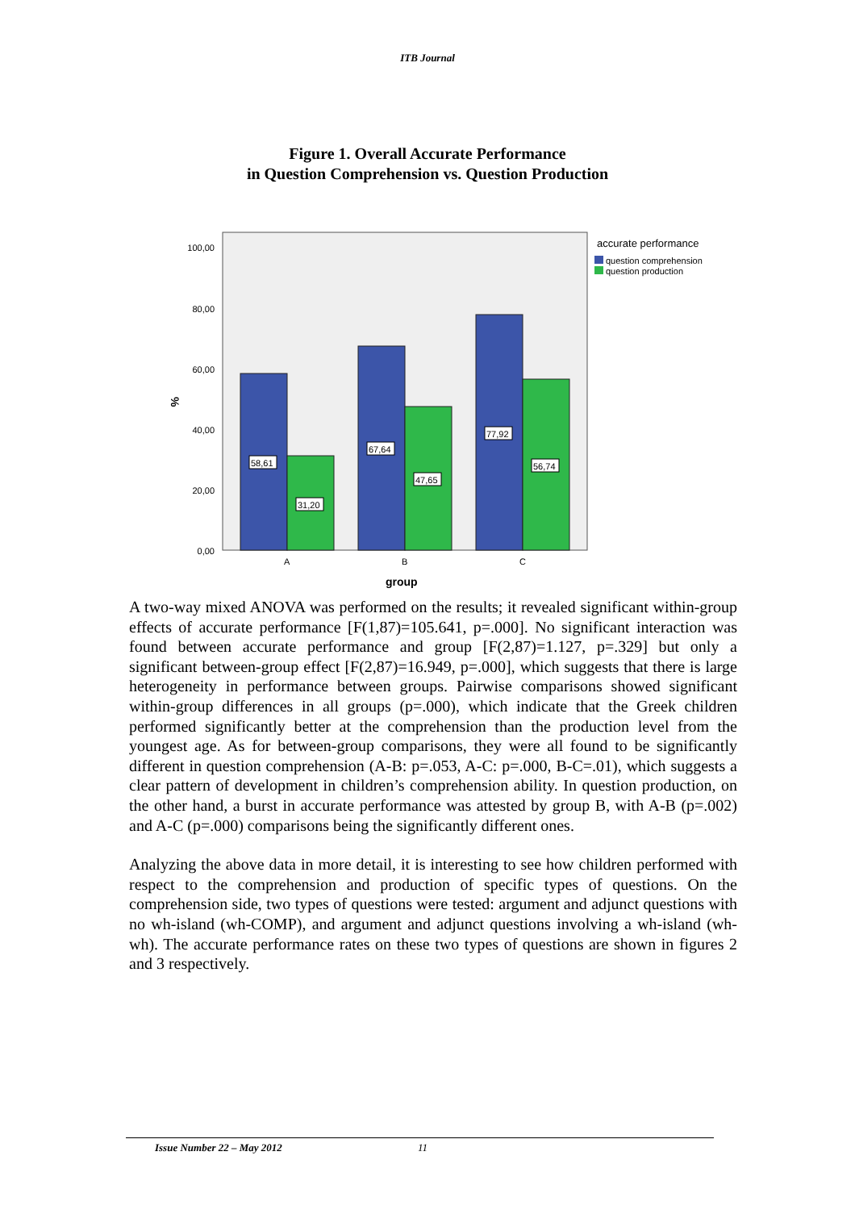ITB Journal
Figure 1. Overall Accurate Performance
in Question Comprehension vs. Question Production
100,00
80,00
60,00
40,00
20,00
0,00
%
58,61
31,20
67,64
47,65
77,92
56,74
A
B
C
group
accurate performance
question comprehension
question production
A two-way mixed ANOVA was performed on the results; it revealed significant within-group effects of accurate performance [F(1,87)=105.641, p=.000]. No significant interaction was found between accurate performance and group [F(2,87)=1.127, p=.329] but only a significant between-group effect [F(2,87)=16.949, p=.000], which suggests that there is large heterogeneity in performance between groups. Pairwise comparisons showed significant within-group differences in all groups (p=.000), which indicate that the Greek children performed significantly better at the comprehension than the production level from the youngest age. As for between-group comparisons, they were all found to be significantly different in question comprehension (A-B: p=.053, A-C: p=.000, B-C=.01), which suggests a clear pattern of development in children’s comprehension ability. In question production, on the other hand, a burst in accurate performance was attested by group B, with A-B (p=.002) and A-C (p=.000) comparisons being the significantly different ones.
Analyzing the above data in more detail, it is interesting to see how children performed with respect to the comprehension and production of specific types of questions. On the comprehension side, two types of questions were tested: argument and adjunct questions with no wh-island (wh-COMP), and argument and adjunct questions involving a wh-island (wh-wh). The accurate performance rates on these two types of questions are shown in figures 2 and 3 respectively.
Issue Number 22 – May 2012 11